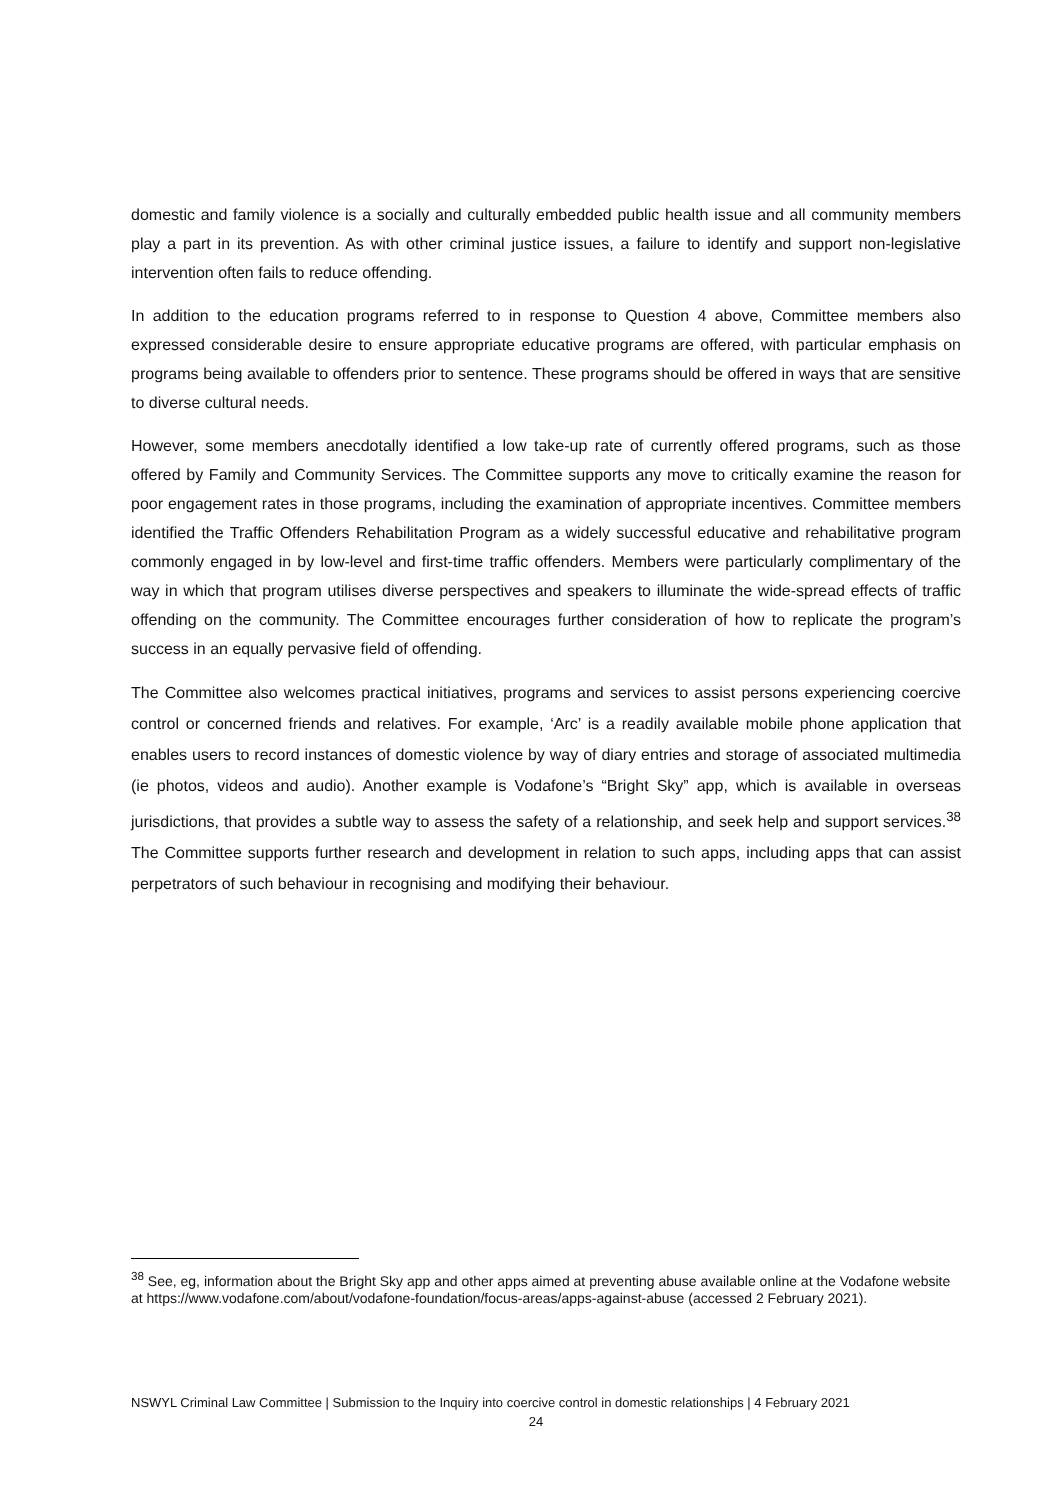domestic and family violence is a socially and culturally embedded public health issue and all community members play a part in its prevention. As with other criminal justice issues, a failure to identify and support non-legislative intervention often fails to reduce offending.
In addition to the education programs referred to in response to Question 4 above, Committee members also expressed considerable desire to ensure appropriate educative programs are offered, with particular emphasis on programs being available to offenders prior to sentence. These programs should be offered in ways that are sensitive to diverse cultural needs.
However, some members anecdotally identified a low take-up rate of currently offered programs, such as those offered by Family and Community Services. The Committee supports any move to critically examine the reason for poor engagement rates in those programs, including the examination of appropriate incentives. Committee members identified the Traffic Offenders Rehabilitation Program as a widely successful educative and rehabilitative program commonly engaged in by low-level and first-time traffic offenders. Members were particularly complimentary of the way in which that program utilises diverse perspectives and speakers to illuminate the wide-spread effects of traffic offending on the community. The Committee encourages further consideration of how to replicate the program’s success in an equally pervasive field of offending.
The Committee also welcomes practical initiatives, programs and services to assist persons experiencing coercive control or concerned friends and relatives. For example, ‘Arc’ is a readily available mobile phone application that enables users to record instances of domestic violence by way of diary entries and storage of associated multimedia (ie photos, videos and audio). Another example is Vodafone’s “Bright Sky” app, which is available in overseas jurisdictions, that provides a subtle way to assess the safety of a relationship, and seek help and support services.<sup>38</sup> The Committee supports further research and development in relation to such apps, including apps that can assist perpetrators of such behaviour in recognising and modifying their behaviour.
<sup>38</sup> See, eg, information about the Bright Sky app and other apps aimed at preventing abuse available online at the Vodafone website at https://www.vodafone.com/about/vodafone-foundation/focus-areas/apps-against-abuse (accessed 2 February 2021).
NSWYL Criminal Law Committee | Submission to the Inquiry into coercive control in domestic relationships | 4 February 2021
24